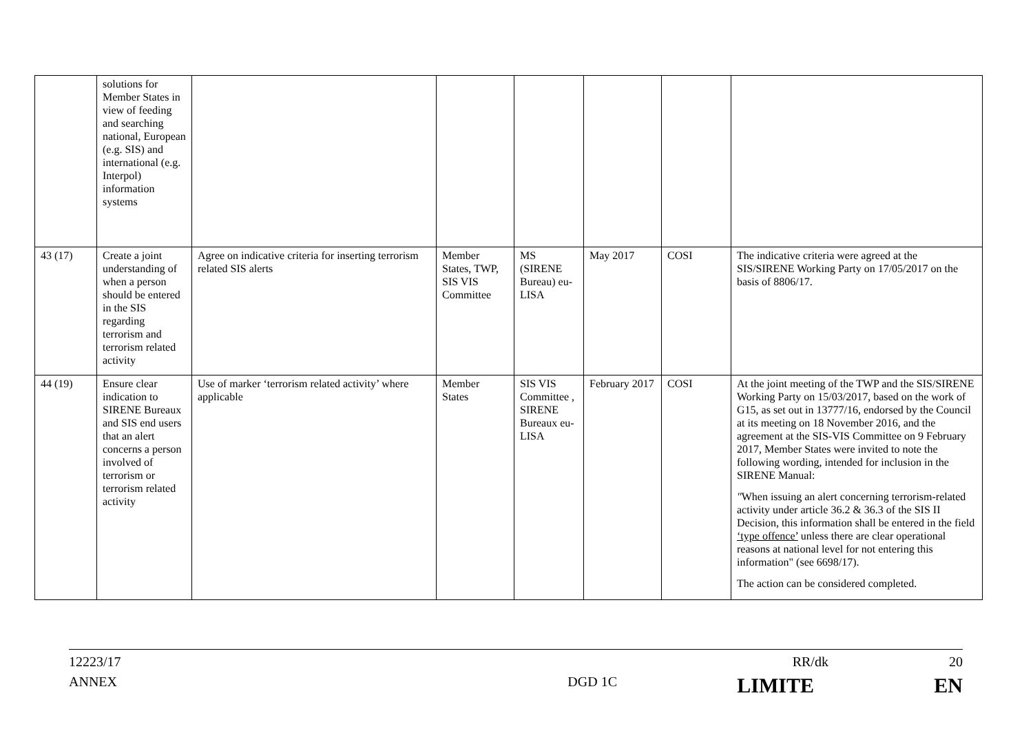| | solutions for Member States in view of feeding and searching national, European (e.g. SIS) and international (e.g. Interpol) information systems | | | | | | |
| 43 (17) | Create a joint understanding of when a person should be entered in the SIS regarding terrorism and terrorism related activity | Agree on indicative criteria for inserting terrorism related SIS alerts | Member States, TWP, SIS VIS Committee | MS (SIRENE Bureau) eu-LISA | May 2017 | COSI | The indicative criteria were agreed at the SIS/SIRENE Working Party on 17/05/2017 on the basis of 8806/17. |
| 44 (19) | Ensure clear indication to SIRENE Bureaux and SIS end users that an alert concerns a person involved of terrorism or terrorism related activity | Use of marker ‘terrorism related activity’ where applicable | Member States | SIS VIS Committee , SIRENE Bureaux eu-LISA | February 2017 | COSI | At the joint meeting of the TWP and the SIS/SIRENE Working Party on 15/03/2017, based on the work of G15, as set out in 13777/16, endorsed by the Council at its meeting on 18 November 2016, and the agreement at the SIS-VIS Committee on 9 February 2017, Member States were invited to note the following wording, intended for inclusion in the SIRENE Manual: " When issuing an alert concerning terrorism-related activity under article 36.2 & 36.3 of the SIS II Decision, this information shall be entered in the field ‘type offence’ unless there are clear operational reasons at national level for not entering this information" (see 6698/17). The action can be considered completed. |
12223/17 RR/dk 20
ANNEX DGD 1C LIMITE EN